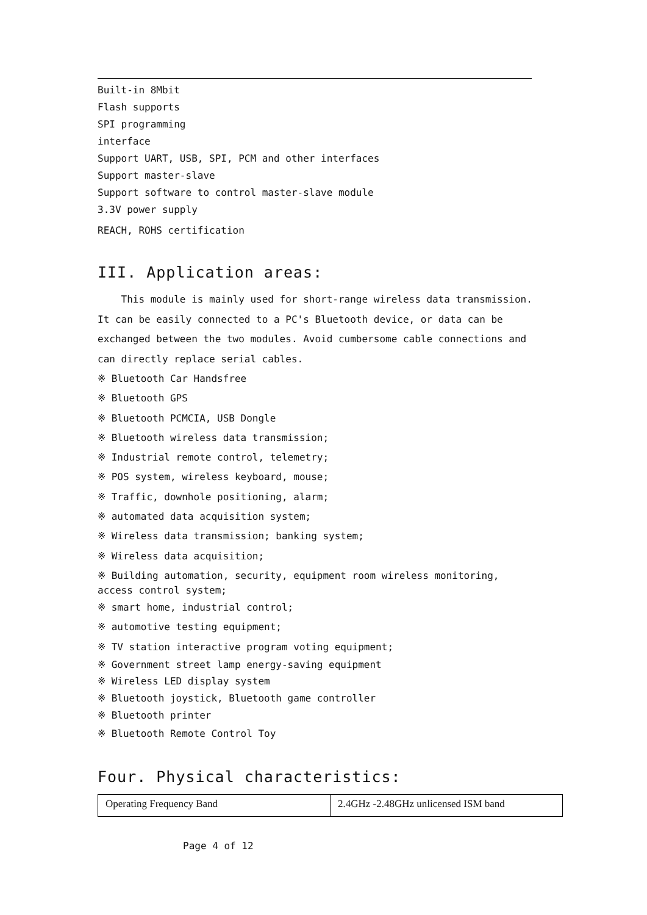Built-in 8Mbit
Flash supports
SPI programming
interface
Support UART, USB, SPI, PCM and other interfaces
Support master-slave
Support software to control master-slave module
3.3V power supply
REACH, ROHS certification
III. Application areas:
This module is mainly used for short-range wireless data transmission. It can be easily connected to a PC's Bluetooth device, or data can be exchanged between the two modules. Avoid cumbersome cable connections and can directly replace serial cables.
※ Bluetooth Car Handsfree
※ Bluetooth GPS
※ Bluetooth PCMCIA, USB Dongle
※ Bluetooth wireless data transmission;
※ Industrial remote control, telemetry;
※ POS system, wireless keyboard, mouse;
※ Traffic, downhole positioning, alarm;
※ automated data acquisition system;
※ Wireless data transmission; banking system;
※ Wireless data acquisition;
※ Building automation, security, equipment room wireless monitoring, access control system;
※ smart home, industrial control;
※ automotive testing equipment;
※ TV station interactive program voting equipment;
※ Government street lamp energy-saving equipment
※ Wireless LED display system
※ Bluetooth joystick, Bluetooth game controller
※ Bluetooth printer
※ Bluetooth Remote Control Toy
Four. Physical characteristics:
| Operating Frequency Band | 2.4GHz -2.48GHz unlicensed ISM band |
Page 4 of 12